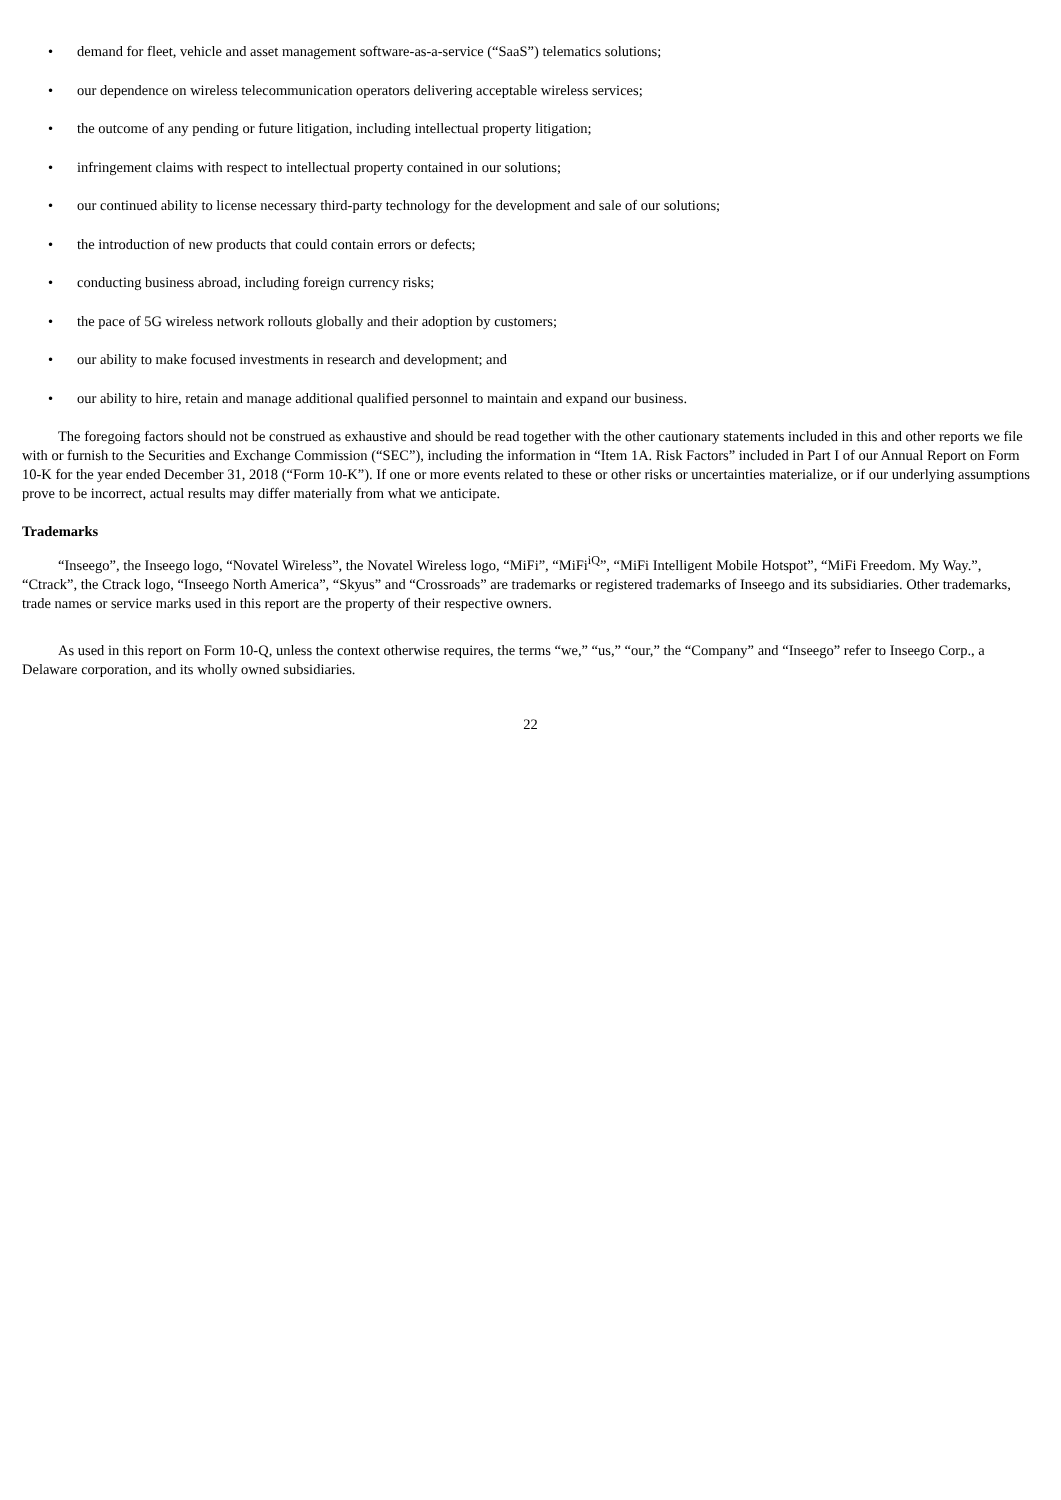• demand for fleet, vehicle and asset management software-as-a-service (“SaaS”) telematics solutions;
• our dependence on wireless telecommunication operators delivering acceptable wireless services;
• the outcome of any pending or future litigation, including intellectual property litigation;
• infringement claims with respect to intellectual property contained in our solutions;
• our continued ability to license necessary third-party technology for the development and sale of our solutions;
• the introduction of new products that could contain errors or defects;
• conducting business abroad, including foreign currency risks;
• the pace of 5G wireless network rollouts globally and their adoption by customers;
• our ability to make focused investments in research and development; and
• our ability to hire, retain and manage additional qualified personnel to maintain and expand our business.
The foregoing factors should not be construed as exhaustive and should be read together with the other cautionary statements included in this and other reports we file with or furnish to the Securities and Exchange Commission (“SEC”), including the information in “Item 1A. Risk Factors” included in Part I of our Annual Report on Form 10-K for the year ended December 31, 2018 (“Form 10-K”). If one or more events related to these or other risks or uncertainties materialize, or if our underlying assumptions prove to be incorrect, actual results may differ materially from what we anticipate.
Trademarks
“Inseego”, the Inseego logo, “Novatel Wireless”, the Novatel Wireless logo, “MiFi”, “MiFi<sup>iQ</sup>”, “MiFi Intelligent Mobile Hotspot”, “MiFi Freedom. My Way.”, “Ctrack”, the Ctrack logo, “Inseego North America”, “Skyus” and “Crossroads” are trademarks or registered trademarks of Inseego and its subsidiaries. Other trademarks, trade names or service marks used in this report are the property of their respective owners.
As used in this report on Form 10-Q, unless the context otherwise requires, the terms “we,” “us,” “our,” the “Company” and “Inseego” refer to Inseego Corp., a Delaware corporation, and its wholly owned subsidiaries.
22